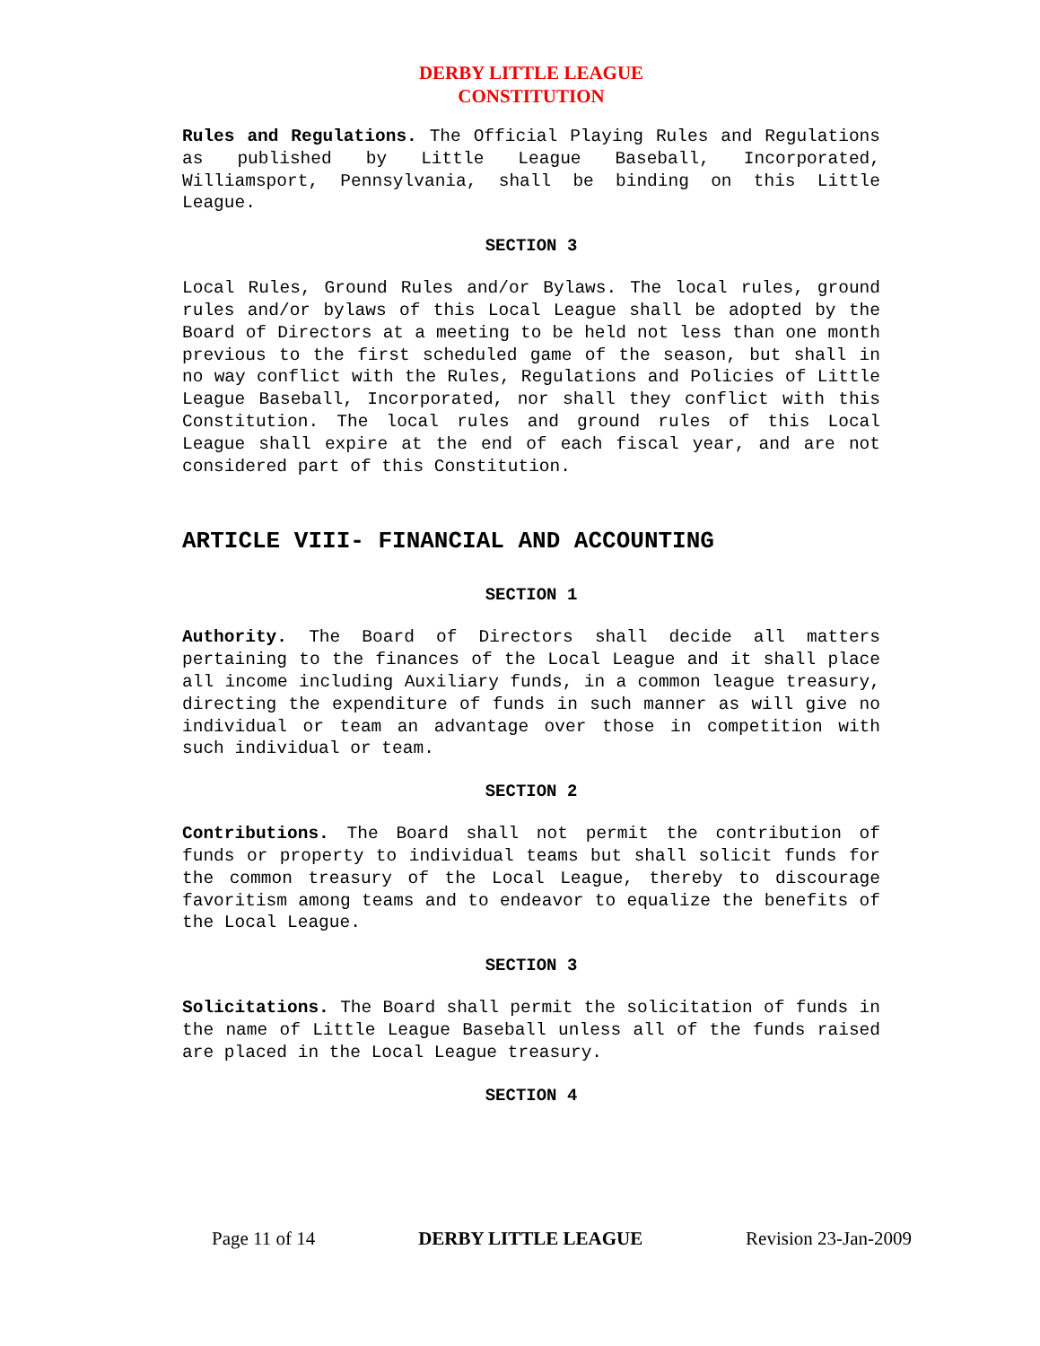DERBY LITTLE LEAGUE
CONSTITUTION
Rules and Regulations. The Official Playing Rules and Regulations as published by Little League Baseball, Incorporated, Williamsport, Pennsylvania, shall be binding on this Little League.
SECTION 3
Local Rules, Ground Rules and/or Bylaws. The local rules, ground rules and/or bylaws of this Local League shall be adopted by the Board of Directors at a meeting to be held not less than one month previous to the first scheduled game of the season, but shall in no way conflict with the Rules, Regulations and Policies of Little League Baseball, Incorporated, nor shall they conflict with this Constitution. The local rules and ground rules of this Local League shall expire at the end of each fiscal year, and are not considered part of this Constitution.
ARTICLE VIII- FINANCIAL AND ACCOUNTING
SECTION 1
Authority. The Board of Directors shall decide all matters pertaining to the finances of the Local League and it shall place all income including Auxiliary funds, in a common league treasury, directing the expenditure of funds in such manner as will give no individual or team an advantage over those in competition with such individual or team.
SECTION 2
Contributions. The Board shall not permit the contribution of funds or property to individual teams but shall solicit funds for the common treasury of the Local League, thereby to discourage favoritism among teams and to endeavor to equalize the benefits of the Local League.
SECTION 3
Solicitations. The Board shall permit the solicitation of funds in the name of Little League Baseball unless all of the funds raised are placed in the Local League treasury.
SECTION 4
Page 11 of 14 DERBY LITTLE LEAGUE Revision 23-Jan-2009